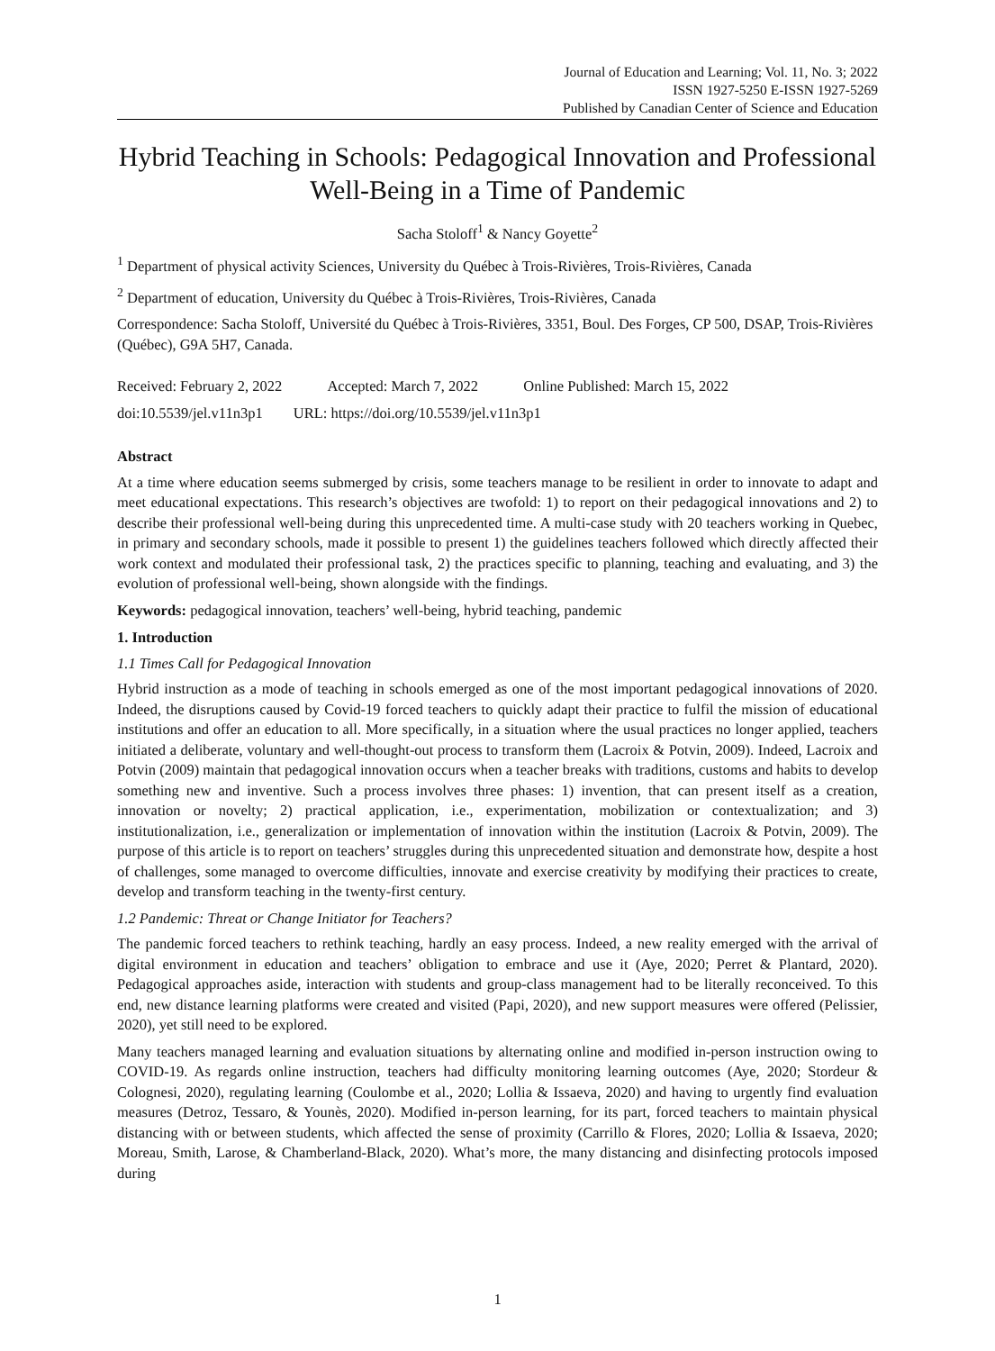Journal of Education and Learning; Vol. 11, No. 3; 2022
ISSN 1927-5250 E-ISSN 1927-5269
Published by Canadian Center of Science and Education
Hybrid Teaching in Schools: Pedagogical Innovation and Professional Well-Being in a Time of Pandemic
Sacha Stoloff<sup>1</sup> & Nancy Goyette<sup>2</sup>
<sup>1</sup> Department of physical activity Sciences, University du Québec à Trois-Rivières, Trois-Rivières, Canada
<sup>2</sup> Department of education, University du Québec à Trois-Rivières, Trois-Rivières, Canada
Correspondence: Sacha Stoloff, Université du Québec à Trois-Rivières, 3351, Boul. Des Forges, CP 500, DSAP, Trois-Rivières (Québec), G9A 5H7, Canada.
Received: February 2, 2022 Accepted: March 7, 2022 Online Published: March 15, 2022
doi:10.5539/jel.v11n3p1 URL: https://doi.org/10.5539/jel.v11n3p1
Abstract
At a time where education seems submerged by crisis, some teachers manage to be resilient in order to innovate to adapt and meet educational expectations. This research’s objectives are twofold: 1) to report on their pedagogical innovations and 2) to describe their professional well-being during this unprecedented time. A multi-case study with 20 teachers working in Quebec, in primary and secondary schools, made it possible to present 1) the guidelines teachers followed which directly affected their work context and modulated their professional task, 2) the practices specific to planning, teaching and evaluating, and 3) the evolution of professional well-being, shown alongside with the findings.
Keywords: pedagogical innovation, teachers’ well-being, hybrid teaching, pandemic
1. Introduction
1.1 Times Call for Pedagogical Innovation
Hybrid instruction as a mode of teaching in schools emerged as one of the most important pedagogical innovations of 2020. Indeed, the disruptions caused by Covid-19 forced teachers to quickly adapt their practice to fulfil the mission of educational institutions and offer an education to all. More specifically, in a situation where the usual practices no longer applied, teachers initiated a deliberate, voluntary and well-thought-out process to transform them (Lacroix & Potvin, 2009). Indeed, Lacroix and Potvin (2009) maintain that pedagogical innovation occurs when a teacher breaks with traditions, customs and habits to develop something new and inventive. Such a process involves three phases: 1) invention, that can present itself as a creation, innovation or novelty; 2) practical application, i.e., experimentation, mobilization or contextualization; and 3) institutionalization, i.e., generalization or implementation of innovation within the institution (Lacroix & Potvin, 2009). The purpose of this article is to report on teachers’ struggles during this unprecedented situation and demonstrate how, despite a host of challenges, some managed to overcome difficulties, innovate and exercise creativity by modifying their practices to create, develop and transform teaching in the twenty-first century.
1.2 Pandemic: Threat or Change Initiator for Teachers?
The pandemic forced teachers to rethink teaching, hardly an easy process. Indeed, a new reality emerged with the arrival of digital environment in education and teachers’ obligation to embrace and use it (Aye, 2020; Perret & Plantard, 2020). Pedagogical approaches aside, interaction with students and group-class management had to be literally reconceived. To this end, new distance learning platforms were created and visited (Papi, 2020), and new support measures were offered (Pelissier, 2020), yet still need to be explored.
Many teachers managed learning and evaluation situations by alternating online and modified in-person instruction owing to COVID-19. As regards online instruction, teachers had difficulty monitoring learning outcomes (Aye, 2020; Stordeur & Colognesi, 2020), regulating learning (Coulombe et al., 2020; Lollia & Issaeva, 2020) and having to urgently find evaluation measures (Detroz, Tessaro, & Younès, 2020). Modified in-person learning, for its part, forced teachers to maintain physical distancing with or between students, which affected the sense of proximity (Carrillo & Flores, 2020; Lollia & Issaeva, 2020; Moreau, Smith, Larose, & Chamberland-Black, 2020). What’s more, the many distancing and disinfecting protocols imposed during
1